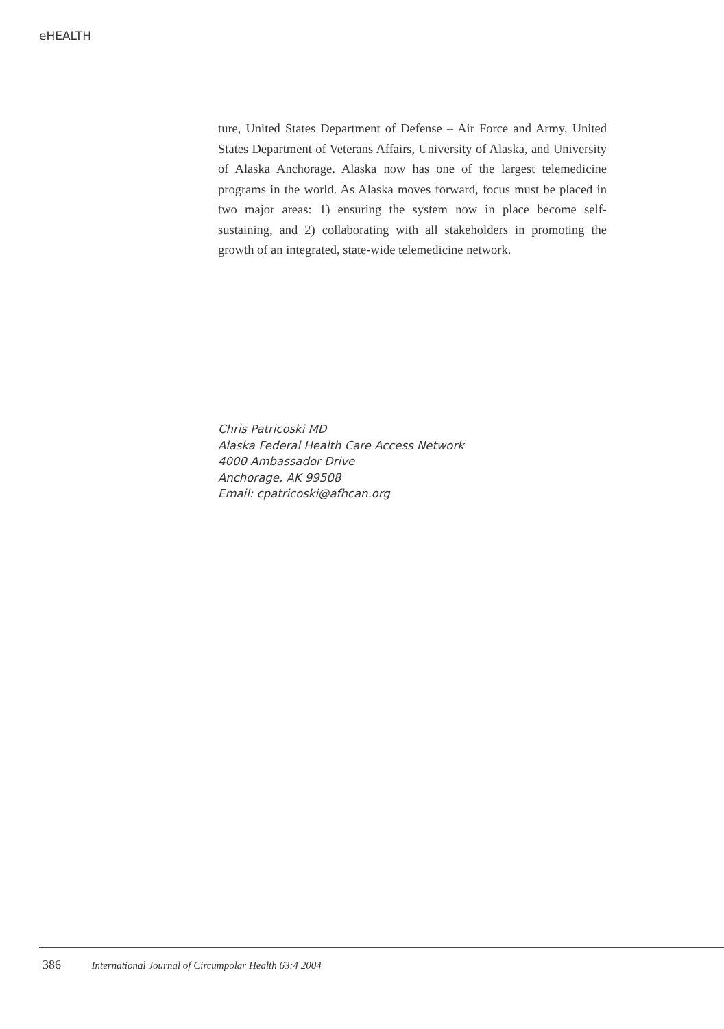eHEALTH
ture, United States Department of Defense – Air Force and Army, United States Department of Veterans Affairs, University of Alaska, and University of Alaska Anchorage. Alaska now has one of the largest telemedicine programs in the world. As Alaska moves forward, focus must be placed in two major areas: 1) ensuring the system now in place become self-sustaining, and 2) collaborating with all stakeholders in promoting the growth of an integrated, state-wide telemedicine network.
Chris Patricoski MD
Alaska Federal Health Care Access Network
4000 Ambassador Drive
Anchorage, AK 99508
Email: cpatricoski@afhcan.org
386 International Journal of Circumpolar Health 63:4 2004